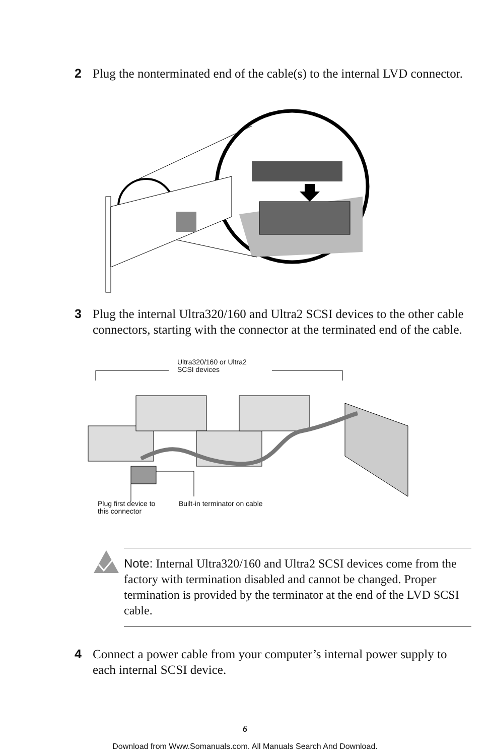2 Plug the nonterminated end of the cable(s) to the internal LVD connector.
3 Plug the internal Ultra320/160 and Ultra2 SCSI devices to the other cable connectors, starting with the connector at the terminated end of the cable.
Ultra320/160 or Ultra2
SCSI devices
Plug first device to
this connector
Built-in terminator on cable
Note: Internal Ultra320/160 and Ultra2 SCSI devices come from the factory with termination disabled and cannot be changed. Proper termination is provided by the terminator at the end of the LVD SCSI cable.
4 Connect a power cable from your computer’s internal power supply to each internal SCSI device.
6
Download from Www.Somanuals.com. All Manuals Search And Download.